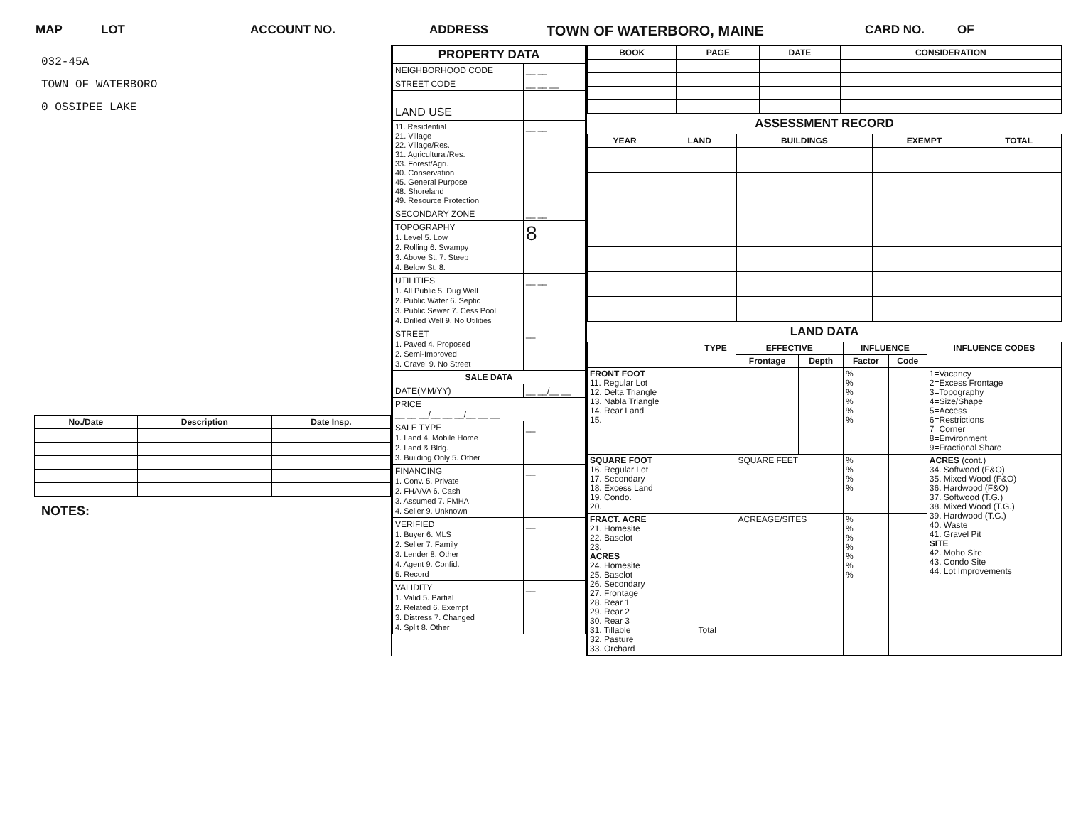MAP LOT ACCOUNT NO. ADDRESS TOWN OF WATERBORO, MAINE CARD NO. OF
032-45A
TOWN OF WATERBORO
0 OSSIPEE LAKE
| No./Date | Description | Date Insp. |
| --- | --- | --- |
NOTES:
| PROPERTY DATA | |
| --- | --- |
| NEIGHBORHOOD CODE | __ __ |
| STREET CODE | __ __ __ |
| LAND USE | |
| 11. Residential 21. Village 22. Village/Res. 31. Agricultural/Res. 33. Forest/Agri. 40. Conservation 45. General Purpose 48. Shoreland 49. Resource Protection | __ __ |
| SECONDARY ZONE | __ __ |
| TOPOGRAPHY 1. Level 5. Low 2. Rolling 6. Swampy 3. Above St. 7. Steep 4. Below St. 8. | 8 |
| UTILITIES 1. All Public 5. Dug Well 2. Public Water 6. Septic 3. Public Sewer 7. Cess Pool 4. Drilled Well 9. No Utilities | __ __ |
| STREET 1. Paved 4. Proposed 2. Semi-Improved 3. Gravel 9. No Street | __ |
| SALE DATA | |
| DATE(MM/YY) | __ __/__ __ |
| PRICE __ __ __/__ __ __/__ __ __ | |
| SALE TYPE 1. Land 4. Mobile Home 2. Land & Bldg. 3. Building Only 5. Other | __ |
| FINANCING 1. Conv. 5. Private 2. FHA/VA 6. Cash 3. Assumed 7. FMHA 4. Seller 9. Unknown | __ |
| VERIFIED 1. Buyer 6. MLS 2. Seller 7. Family 3. Lender 8. Other 4. Agent 9. Confid. 5. Record | __ |
| VALIDITY 1. Valid 5. Partial 2. Related 6. Exempt 3. Distress 7. Changed 4. Split 8. Other | __ |
| BOOK | PAGE | DATE | CONSIDERATION |
| --- | --- | --- | --- |
ASSESSMENT RECORD
| YEAR | LAND | BUILDINGS | EXEMPT | TOTAL |
| --- | --- | --- | --- | --- |
LAND DATA
| | TYPE | EFFECTIVE | | INFLUENCE | | INFLUENCE CODES |
| --- | --- | --- | --- | --- | --- | --- |
| | | Frontage | Depth | Factor | Code | |
| FRONT FOOT 11. Regular Lot 12. Delta Triangle 13. Nabla Triangle 14. Rear Land 15. | | | | % % % % % % | | 1=Vacancy 2=Excess Frontage 3=Topography 4=Size/Shape 5=Access 6=Restrictions 7=Corner 8=Environment 9=Fractional Share |
| SQUARE FOOT 16. Regular Lot 17. Secondary 18. Excess Land 19. Condo. 20. | | SQUARE FEET | | % % % % | | ACRES (cont.) 34. Softwood (F&O) 35. Mixed Wood (F&O) 36. Hardwood (F&O) 37. Softwood (T.G.) 38. Mixed Wood (T.G.) 39. Hardwood (T.G.) 40. Waste 41. Gravel Pit SITE 42. Moho Site 43. Condo Site 44. Lot Improvements |
| FRACT. ACRE 21. Homesite 22. Baselot 23. ACRES 24. Homesite 25. Baselot 26. Secondary 27. Frontage 28. Rear 1 29. Rear 2 30. Rear 3 31. Tillable 32. Pasture 33. Orchard | Total | ACREAGE/SITES | | % % % % % % % | | |